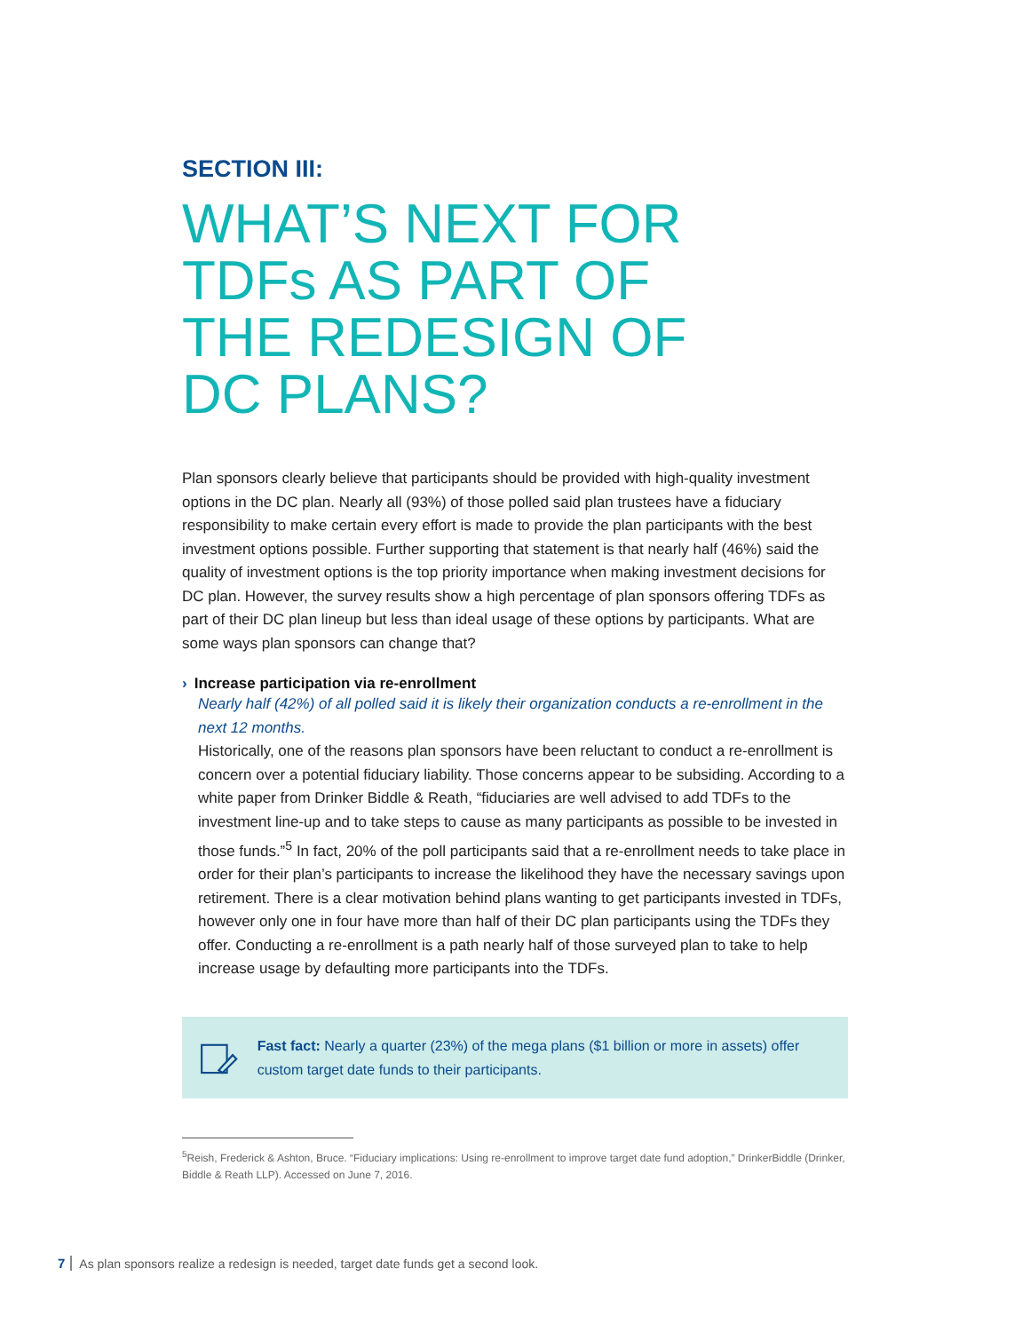SECTION III:
WHAT’S NEXT FOR
TDFs AS PART OF
THE REDESIGN OF
DC PLANS?
Plan sponsors clearly believe that participants should be provided with high-quality investment options in the DC plan. Nearly all (93%) of those polled said plan trustees have a fiduciary responsibility to make certain every effort is made to provide the plan participants with the best investment options possible. Further supporting that statement is that nearly half (46%) said the quality of investment options is the top priority importance when making investment decisions for DC plan. However, the survey results show a high percentage of plan sponsors offering TDFs as part of their DC plan lineup but less than ideal usage of these options by participants. What are some ways plan sponsors can change that?
› Increase participation via re-enrollment
Nearly half (42%) of all polled said it is likely their organization conducts a re-enrollment in the next 12 months.
Historically, one of the reasons plan sponsors have been reluctant to conduct a re-enrollment is concern over a potential fiduciary liability. Those concerns appear to be subsiding. According to a white paper from Drinker Biddle & Reath, “fiduciaries are well advised to add TDFs to the investment line-up and to take steps to cause as many participants as possible to be invested in those funds.”<sup>5</sup> In fact, 20% of the poll participants said that a re-enrollment needs to take place in order for their plan’s participants to increase the likelihood they have the necessary savings upon retirement. There is a clear motivation behind plans wanting to get participants invested in TDFs, however only one in four have more than half of their DC plan participants using the TDFs they offer. Conducting a re-enrollment is a path nearly half of those surveyed plan to take to help increase usage by defaulting more participants into the TDFs.
Fast fact: Nearly a quarter (23%) of the mega plans ($1 billion or more in assets) offer custom target date funds to their participants.
<sup>5</sup> Reish, Frederick & Ashton, Bruce. “Fiduciary implications: Using re-enrollment to improve target date fund adoption,” DrinkerBiddle (Drinker, Biddle & Reath LLP). Accessed on June 7, 2016.
7 As plan sponsors realize a redesign is needed, target date funds get a second look.